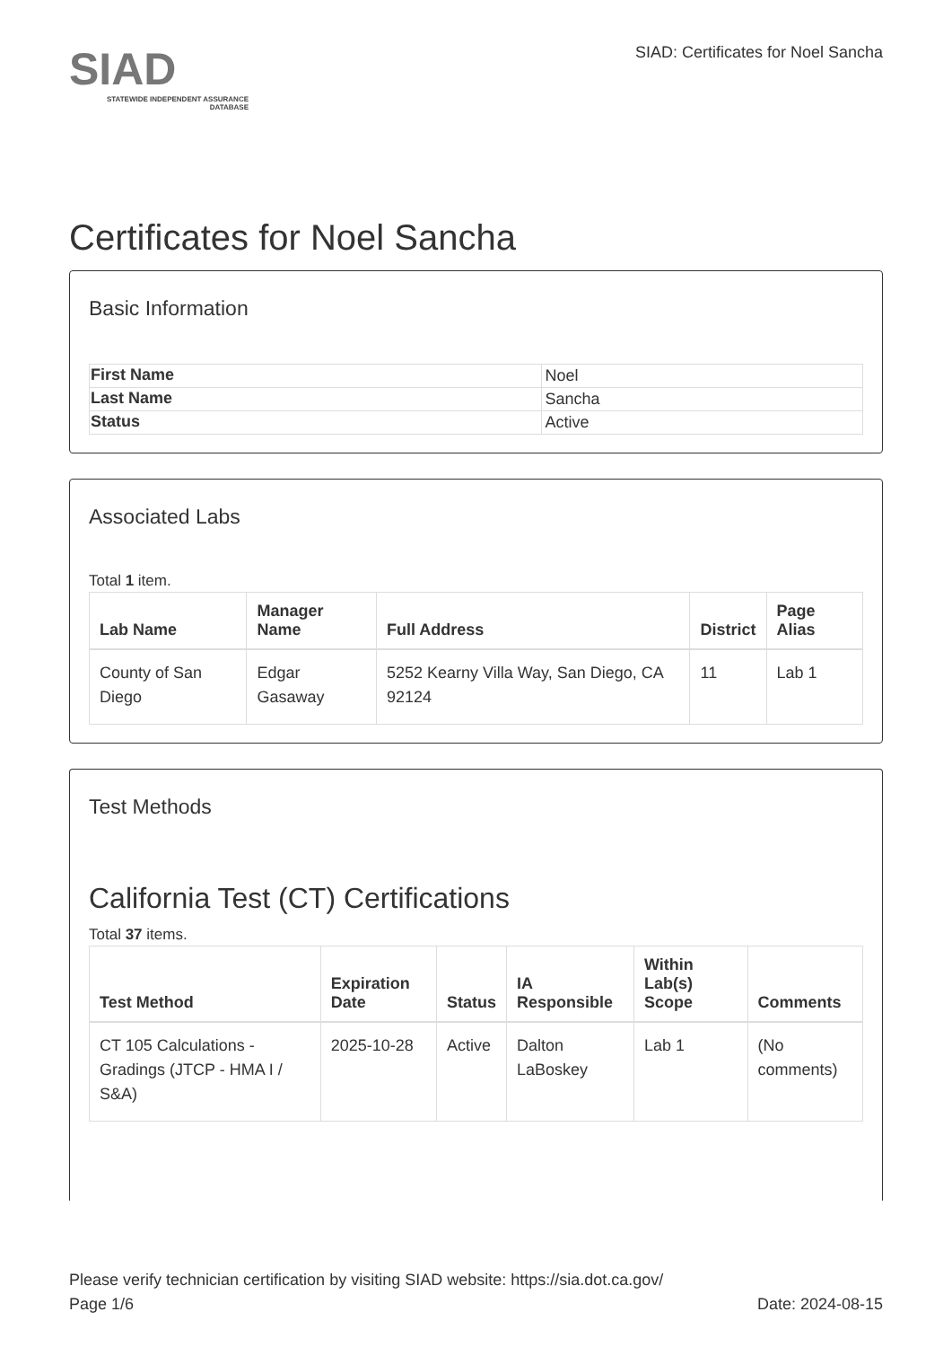SIAD
STATEWIDE INDEPENDENT ASSURANCE DATABASE
SIAD: Certificates for Noel Sancha
Certificates for Noel Sancha
Basic Information
| First Name | Noel |
| Last Name | Sancha |
| Status | Active |
Associated Labs
Total 1 item.
| Lab Name | Manager Name | Full Address | District | Page Alias |
| --- | --- | --- | --- | --- |
| County of San Diego | Edgar Gasaway | 5252 Kearny Villa Way, San Diego, CA 92124 | 11 | Lab 1 |
Test Methods
California Test (CT) Certifications
Total 37 items.
| Test Method | Expiration Date | Status | IA Responsible | Within Lab(s) Scope | Comments |
| --- | --- | --- | --- | --- | --- |
| CT 105 Calculations - Gradings (JTCP - HMA I / S&A) | 2025-10-28 | Active | Dalton LaBoskey | Lab 1 | (No comments) |
Please verify technician certification by visiting SIAD website: https://sia.dot.ca.gov/
Page 1/6 Date: 2024-08-15